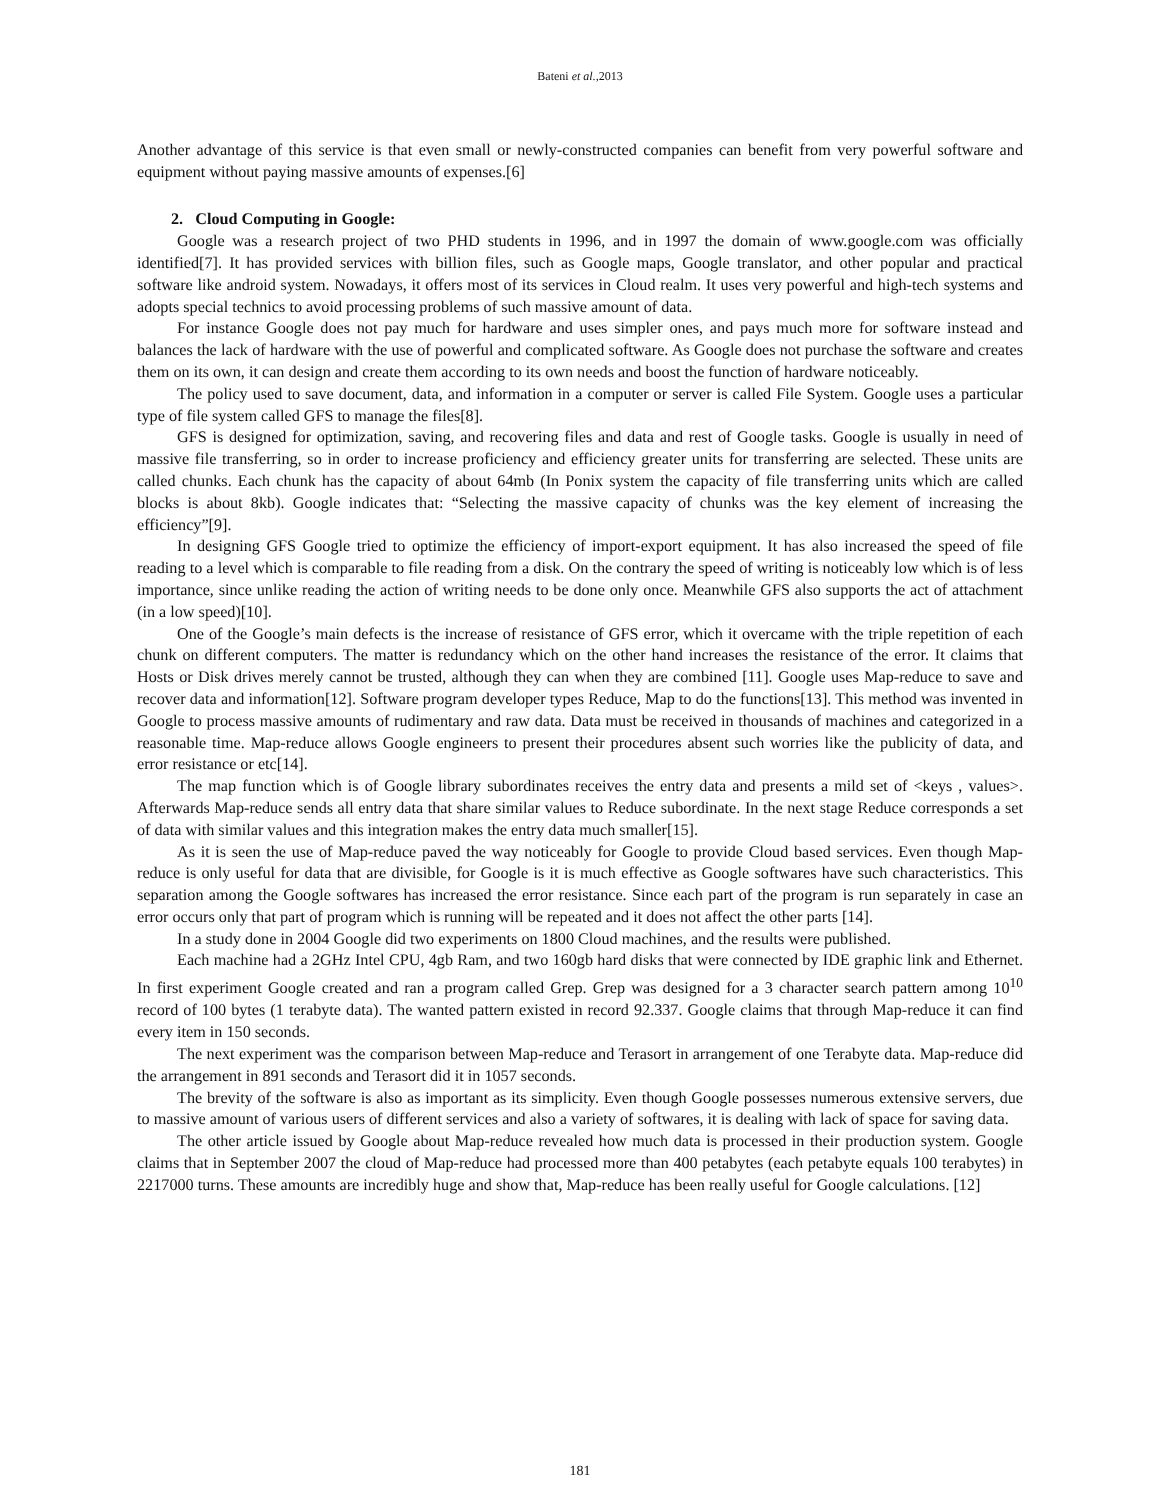Bateni et al., 2013
Another advantage of this service is that even small or newly-constructed companies can benefit from very powerful software and equipment without paying massive amounts of expenses.[6]
2. Cloud Computing in Google:
Google was a research project of two PHD students in 1996, and in 1997 the domain of www.google.com was officially identified[7]. It has provided services with billion files, such as Google maps, Google translator, and other popular and practical software like android system. Nowadays, it offers most of its services in Cloud realm. It uses very powerful and high-tech systems and adopts special technics to avoid processing problems of such massive amount of data.
For instance Google does not pay much for hardware and uses simpler ones, and pays much more for software instead and balances the lack of hardware with the use of powerful and complicated software. As Google does not purchase the software and creates them on its own, it can design and create them according to its own needs and boost the function of hardware noticeably.
The policy used to save document, data, and information in a computer or server is called File System. Google uses a particular type of file system called GFS to manage the files[8].
GFS is designed for optimization, saving, and recovering files and data and rest of Google tasks. Google is usually in need of massive file transferring, so in order to increase proficiency and efficiency greater units for transferring are selected. These units are called chunks. Each chunk has the capacity of about 64mb (In Ponix system the capacity of file transferring units which are called blocks is about 8kb). Google indicates that: “Selecting the massive capacity of chunks was the key element of increasing the efficiency”[9].
In designing GFS Google tried to optimize the efficiency of import-export equipment. It has also increased the speed of file reading to a level which is comparable to file reading from a disk. On the contrary the speed of writing is noticeably low which is of less importance, since unlike reading the action of writing needs to be done only once. Meanwhile GFS also supports the act of attachment (in a low speed)[10].
One of the Google’s main defects is the increase of resistance of GFS error, which it overcame with the triple repetition of each chunk on different computers. The matter is redundancy which on the other hand increases the resistance of the error. It claims that Hosts or Disk drives merely cannot be trusted, although they can when they are combined [11]. Google uses Map-reduce to save and recover data and information[12]. Software program developer types Reduce, Map to do the functions[13]. This method was invented in Google to process massive amounts of rudimentary and raw data. Data must be received in thousands of machines and categorized in a reasonable time. Map-reduce allows Google engineers to present their procedures absent such worries like the publicity of data, and error resistance or etc[14].
The map function which is of Google library subordinates receives the entry data and presents a mild set of <keys , values>. Afterwards Map-reduce sends all entry data that share similar values to Reduce subordinate. In the next stage Reduce corresponds a set of data with similar values and this integration makes the entry data much smaller[15].
As it is seen the use of Map-reduce paved the way noticeably for Google to provide Cloud based services. Even though Map-reduce is only useful for data that are divisible, for Google is it is much effective as Google softwares have such characteristics. This separation among the Google softwares has increased the error resistance. Since each part of the program is run separately in case an error occurs only that part of program which is running will be repeated and it does not affect the other parts [14].
In a study done in 2004 Google did two experiments on 1800 Cloud machines, and the results were published.
Each machine had a 2GHz Intel CPU, 4gb Ram, and two 160gb hard disks that were connected by IDE graphic link and Ethernet. In first experiment Google created and ran a program called Grep. Grep was designed for a 3 character search pattern among 10<sup>10</sup> record of 100 bytes (1 terabyte data). The wanted pattern existed in record 92.337. Google claims that through Map-reduce it can find every item in 150 seconds.
The next experiment was the comparison between Map-reduce and Terasort in arrangement of one Terabyte data. Map-reduce did the arrangement in 891 seconds and Terasort did it in 1057 seconds.
The brevity of the software is also as important as its simplicity. Even though Google possesses numerous extensive servers, due to massive amount of various users of different services and also a variety of softwares, it is dealing with lack of space for saving data.
The other article issued by Google about Map-reduce revealed how much data is processed in their production system. Google claims that in September 2007 the cloud of Map-reduce had processed more than 400 petabytes (each petabyte equals 100 terabytes) in 2217000 turns. These amounts are incredibly huge and show that, Map-reduce has been really useful for Google calculations. [12]
181